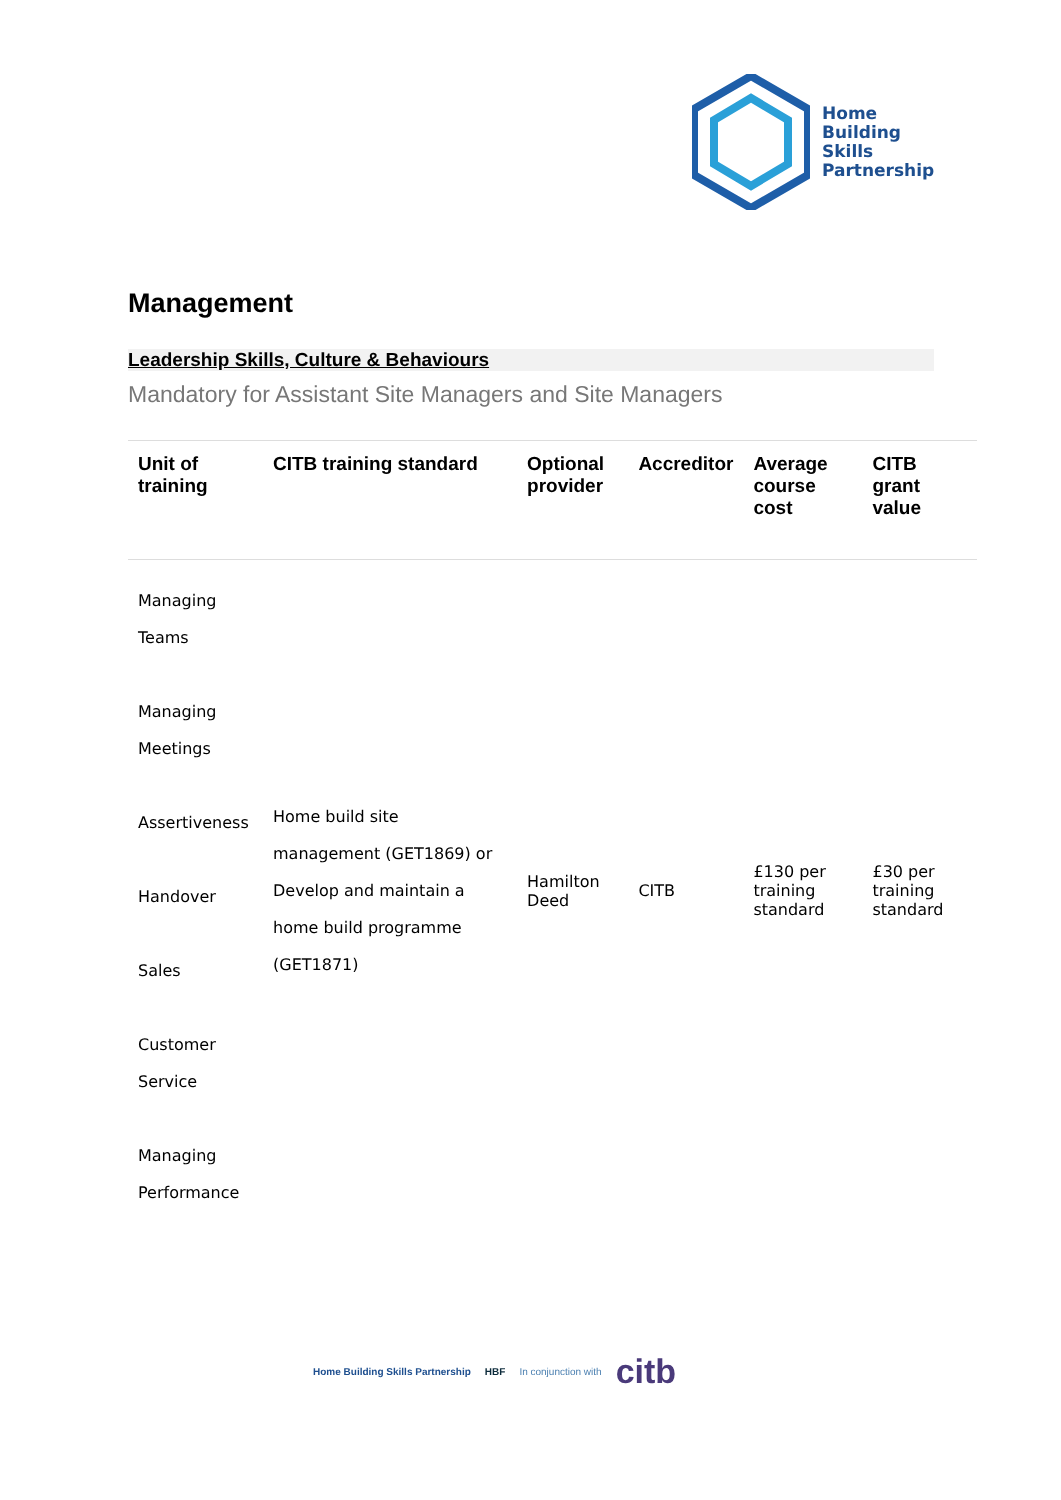Home
Building
Skills
Partnership
Management
Leadership Skills, Culture & Behaviours
Mandatory for Assistant Site Managers and Site Managers
| Unit of training | CITB training standard | Optional provider | Accreditor | Average course cost | CITB grant value |
| --- | --- | --- | --- | --- | --- |
| Managing Teams Managing Meetings Assertiveness Handover Sales Customer Service Managing Performance | Home build site management (GET1869) or Develop and maintain a home build programme (GET1871) | Hamilton Deed | CITB | £130 per training standard | £30 per training standard |
Home Building Skills Partnership HBF In conjunction with citb